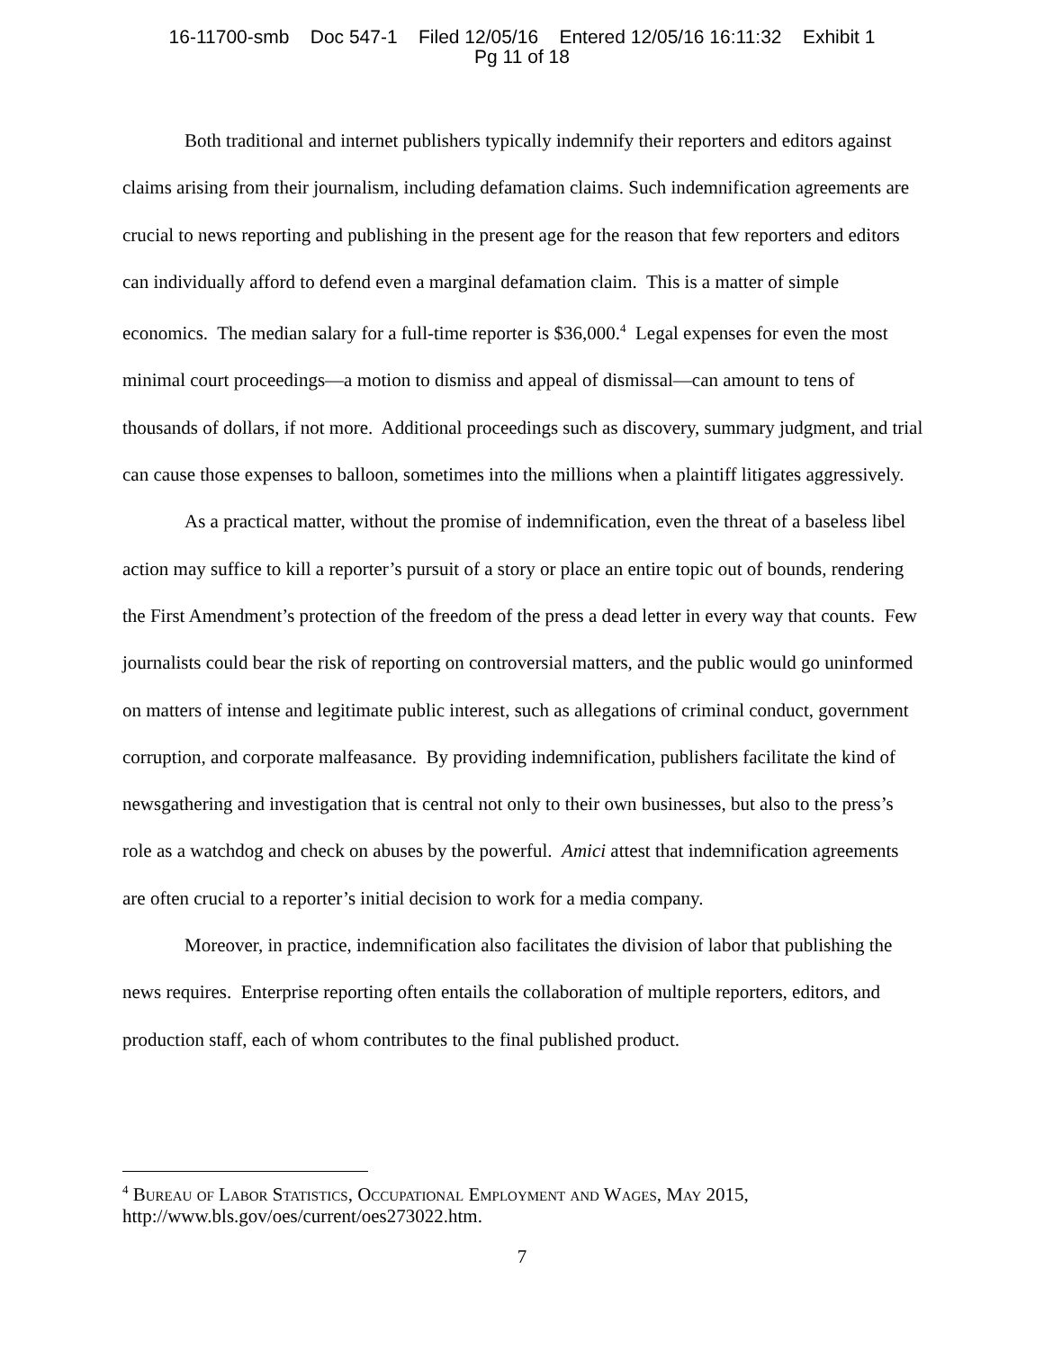16-11700-smb Doc 547-1 Filed 12/05/16 Entered 12/05/16 16:11:32 Exhibit 1
Pg 11 of 18
Both traditional and internet publishers typically indemnify their reporters and editors against claims arising from their journalism, including defamation claims. Such indemnification agreements are crucial to news reporting and publishing in the present age for the reason that few reporters and editors can individually afford to defend even a marginal defamation claim. This is a matter of simple economics. The median salary for a full-time reporter is $36,000.<sup>4</sup> Legal expenses for even the most minimal court proceedings—a motion to dismiss and appeal of dismissal—can amount to tens of thousands of dollars, if not more. Additional proceedings such as discovery, summary judgment, and trial can cause those expenses to balloon, sometimes into the millions when a plaintiff litigates aggressively.
As a practical matter, without the promise of indemnification, even the threat of a baseless libel action may suffice to kill a reporter’s pursuit of a story or place an entire topic out of bounds, rendering the First Amendment’s protection of the freedom of the press a dead letter in every way that counts. Few journalists could bear the risk of reporting on controversial matters, and the public would go uninformed on matters of intense and legitimate public interest, such as allegations of criminal conduct, government corruption, and corporate malfeasance. By providing indemnification, publishers facilitate the kind of newsgathering and investigation that is central not only to their own businesses, but also to the press’s role as a watchdog and check on abuses by the powerful. Amici attest that indemnification agreements are often crucial to a reporter’s initial decision to work for a media company.
Moreover, in practice, indemnification also facilitates the division of labor that publishing the news requires. Enterprise reporting often entails the collaboration of multiple reporters, editors, and production staff, each of whom contributes to the final published product.
<sup>4</sup> Bureau of Labor Statistics, Occupational Employment and Wages, May 2015,
http://www.bls.gov/oes/current/oes273022.htm.
7